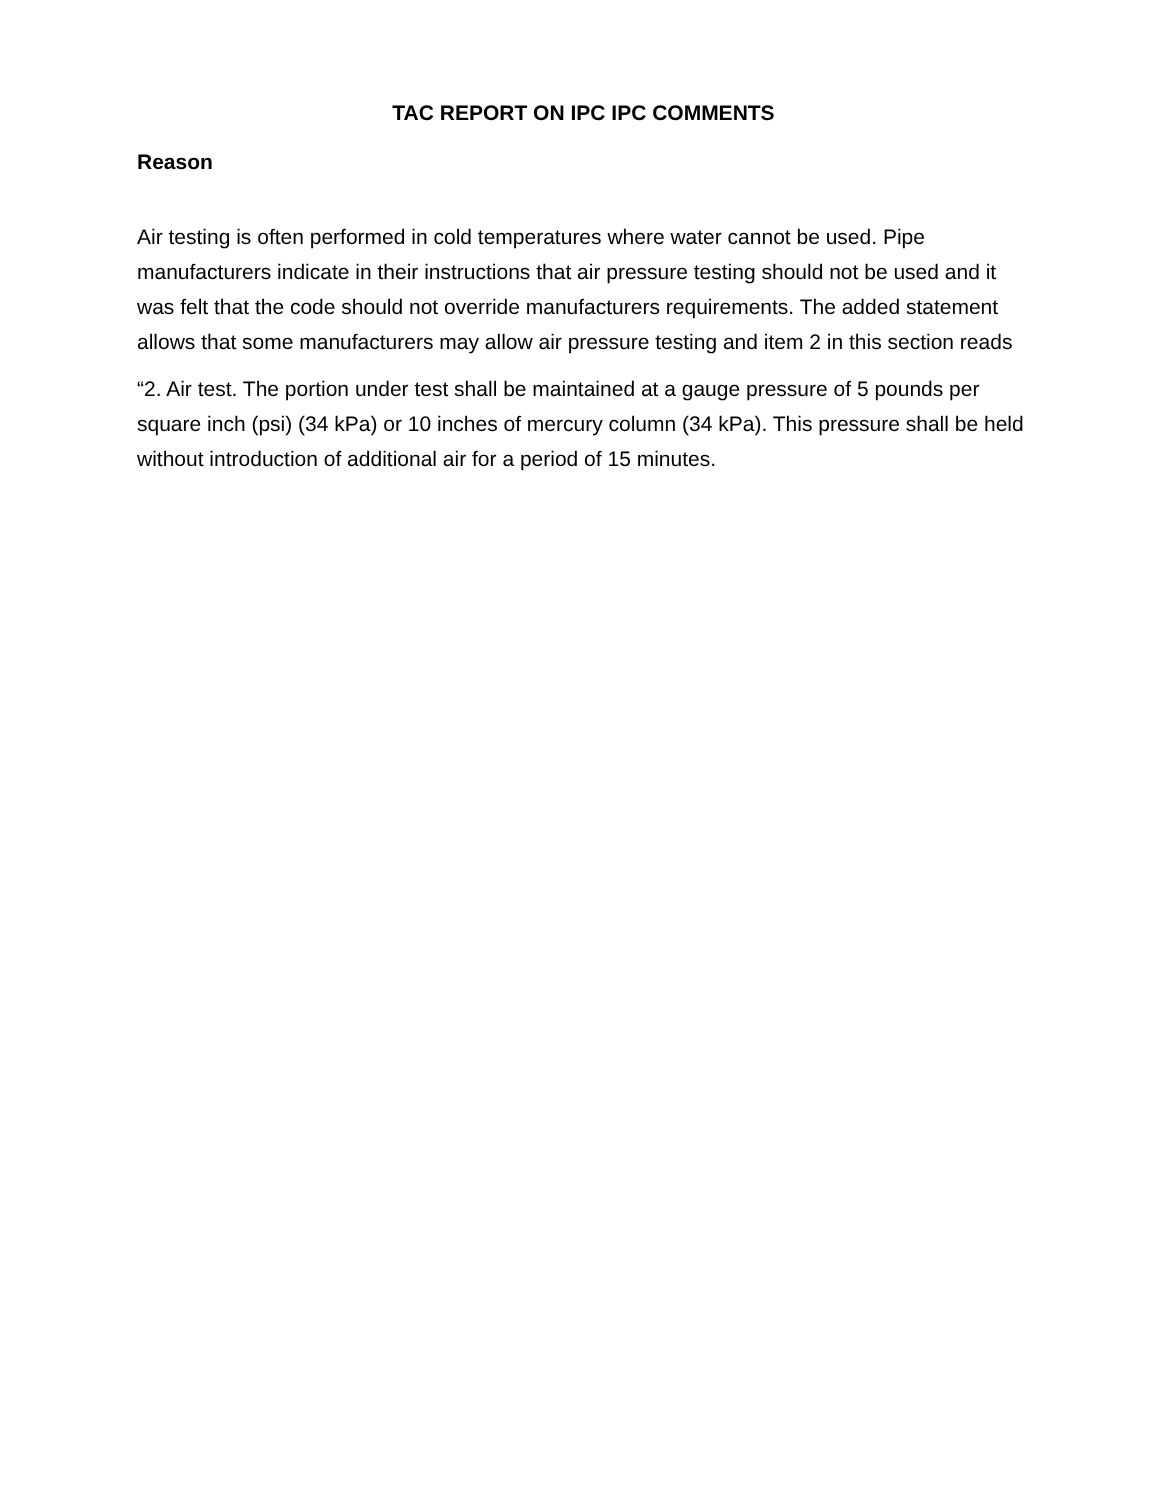TAC REPORT ON IPC IPC COMMENTS
Reason
Air testing is often performed in cold temperatures where water cannot be used. Pipe manufacturers indicate in their instructions that air pressure testing should not be used and it was felt that the code should not override manufacturers requirements. The added statement allows that some manufacturers may allow air pressure testing and item 2 in this section reads
“2. Air test. The portion under test shall be maintained at a gauge pressure of 5 pounds per square inch (psi) (34 kPa) or 10 inches of mercury column (34 kPa). This pressure shall be held without introduction of additional air for a period of 15 minutes.